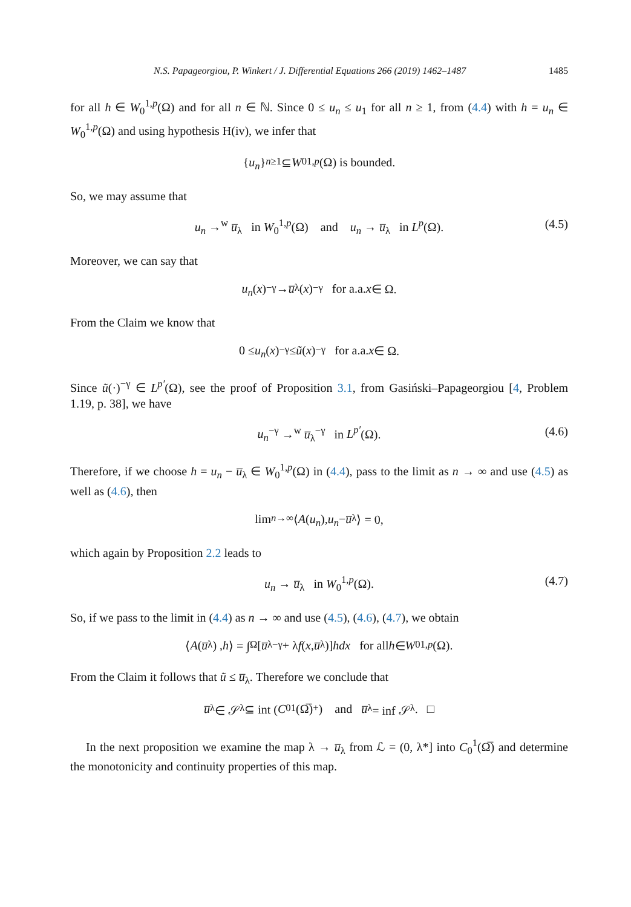N.S. Papageorgiou, P. Winkert / J. Differential Equations 266 (2019) 1462–1487 1485
for all h ∈ W<sub>0</sub><sup>1,p</sup>(Ω) and for all n ∈ ℕ. Since 0 ≤ u<sub>n</sub> ≤ u<sub>1</sub> for all n ≥ 1, from (4.4) with h = u<sub>n</sub> ∈ W<sub>0</sub><sup>1,p</sup>(Ω) and using hypothesis H(iv), we infer that
{ u<sub>n</sub> }<sub>n≥1</sub> ⊆ W<sub>0</sub><sup>1,p</sup> (Ω) is bounded.
So, we may assume that
u<sub>n</sub> →<sup>w</sup> u̅<sub>λ</sub> in W<sub>0</sub><sup>1,p</sup>(Ω) and u<sub>n</sub> → u̅<sub>λ</sub> in L<sup>p</sup>(Ω). (4.5)
Moreover, we can say that
u<sub>n</sub> (x)<sup>−γ</sup> → u̅<sub>λ</sub>(x)<sup>−γ</sup> for a.a. x ∈ Ω.
From the Claim we know that
0 ≤ u<sub>n</sub> (x)<sup>−γ</sup> ≤ ũ (x)<sup>−γ</sup> for a.a. x ∈ Ω.
Since ũ(·)<sup>−γ</sup> ∈ L<sup>p′</sup>(Ω), see the proof of Proposition 3.1, from Gasiński–Papageorgiou [4, Problem 1.19, p. 38], we have
u<sub>n</sub><sup>−γ</sup> →<sup>w</sup> u̅<sub>λ</sub><sup>−γ</sup> in L<sup>p′</sup>(Ω). (4.6)
Therefore, if we choose h = u<sub>n</sub> − u̅<sub>λ</sub> ∈ W<sub>0</sub><sup>1,p</sup>(Ω) in (4.4), pass to the limit as n → ∞ and use (4.5) as well as (4.6), then
lim<sub>n→∞</sub> ⟨ A (u<sub>n</sub>), u<sub>n</sub> − u̅<sub>λ</sub>⟩ = 0,
which again by Proposition 2.2 leads to
u<sub>n</sub> → u̅<sub>λ</sub> in W<sub>0</sub><sup>1,p</sup>(Ω). (4.7)
So, if we pass to the limit in (4.4) as n → ∞ and use (4.5), (4.6), (4.7), we obtain
⟨ A (u̅<sub>λ</sub>) , h ⟩ = ∫<sub>Ω</sub> [u̅<sub>λ</sub><sup>−γ</sup> + λ f (x, u̅<sub>λ</sub>)] hdx for all h ∈ W<sub>0</sub><sup>1,p</sup> (Ω).
From the Claim it follows that ũ ≤ u̅<sub>λ</sub>. Therefore we conclude that
u̅<sub>λ</sub> ∈ 𝒮<sub>λ</sub> ⊆ int (C<sub>0</sub><sup>1</sup>(Ω̅)<sub>+</sub>) and u̅<sub>λ</sub> = inf 𝒮<sub>λ</sub>. □
In the next proposition we examine the map λ → u̅<sub>λ</sub> from ℒ = (0, λ*] into C<sub>0</sub><sup>1</sup>(Ω̅) and determine the monotonicity and continuity properties of this map.